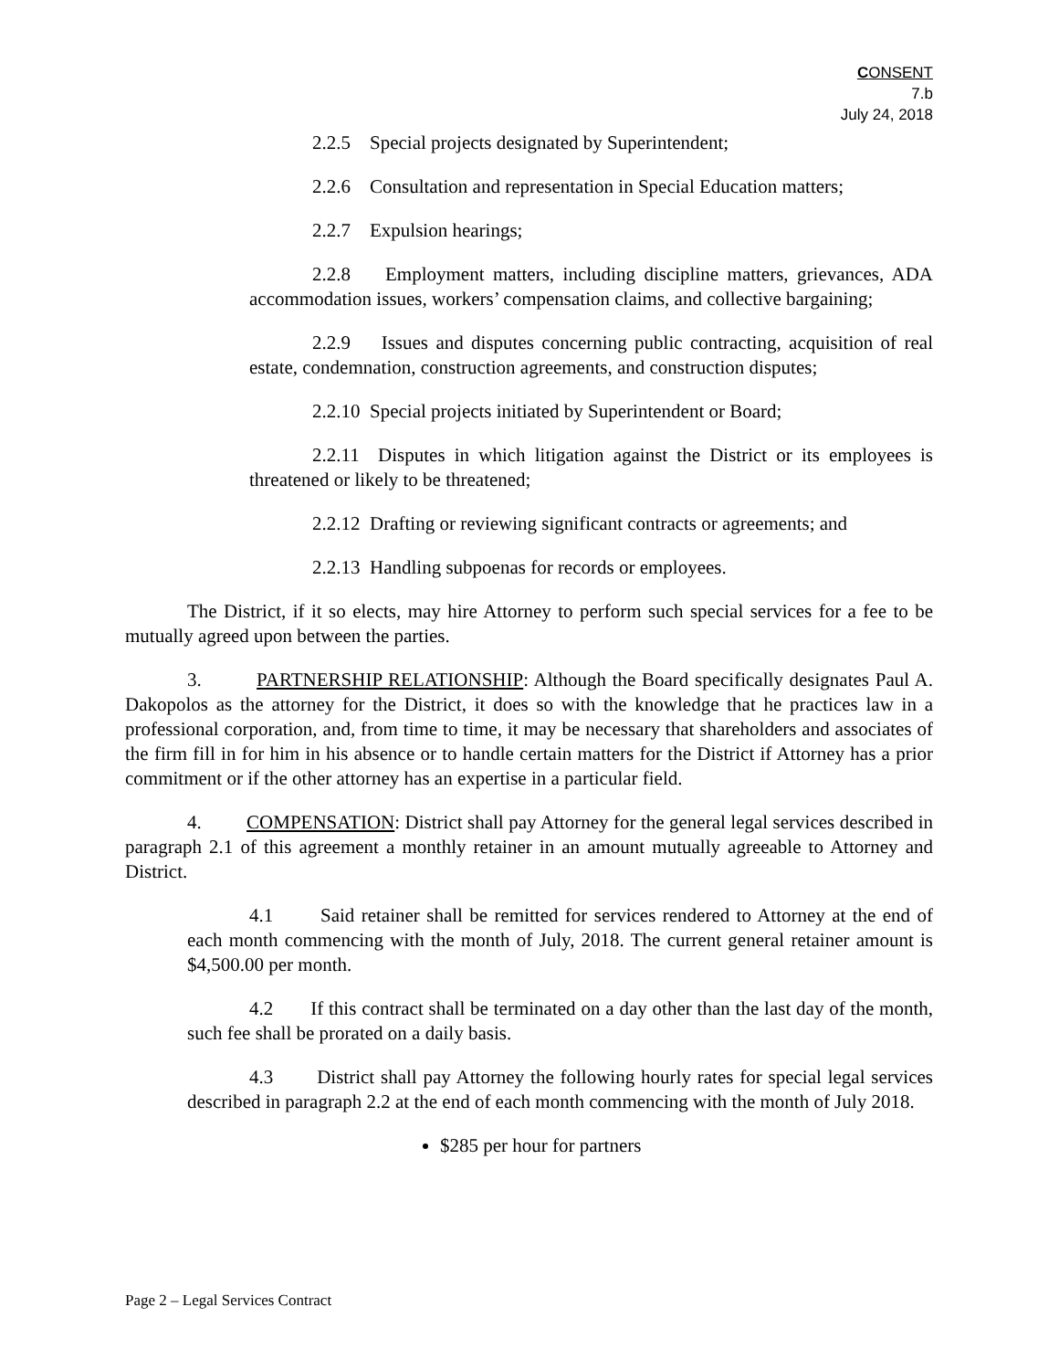CONSENT
7.b
July 24, 2018
2.2.5 Special projects designated by Superintendent;
2.2.6 Consultation and representation in Special Education matters;
2.2.7 Expulsion hearings;
2.2.8 Employment matters, including discipline matters, grievances, ADA accommodation issues, workers’ compensation claims, and collective bargaining;
2.2.9 Issues and disputes concerning public contracting, acquisition of real estate, condemnation, construction agreements, and construction disputes;
2.2.10 Special projects initiated by Superintendent or Board;
2.2.11 Disputes in which litigation against the District or its employees is threatened or likely to be threatened;
2.2.12 Drafting or reviewing significant contracts or agreements; and
2.2.13 Handling subpoenas for records or employees.
The District, if it so elects, may hire Attorney to perform such special services for a fee to be mutually agreed upon between the parties.
3. PARTNERSHIP RELATIONSHIP: Although the Board specifically designates Paul A. Dakopolos as the attorney for the District, it does so with the knowledge that he practices law in a professional corporation, and, from time to time, it may be necessary that shareholders and associates of the firm fill in for him in his absence or to handle certain matters for the District if Attorney has a prior commitment or if the other attorney has an expertise in a particular field.
4. COMPENSATION: District shall pay Attorney for the general legal services described in paragraph 2.1 of this agreement a monthly retainer in an amount mutually agreeable to Attorney and District.
4.1 Said retainer shall be remitted for services rendered to Attorney at the end of each month commencing with the month of July, 2018. The current general retainer amount is $4,500.00 per month.
4.2 If this contract shall be terminated on a day other than the last day of the month, such fee shall be prorated on a daily basis.
4.3 District shall pay Attorney the following hourly rates for special legal services described in paragraph 2.2 at the end of each month commencing with the month of July 2018.
$285 per hour for partners
Page 2 – Legal Services Contract